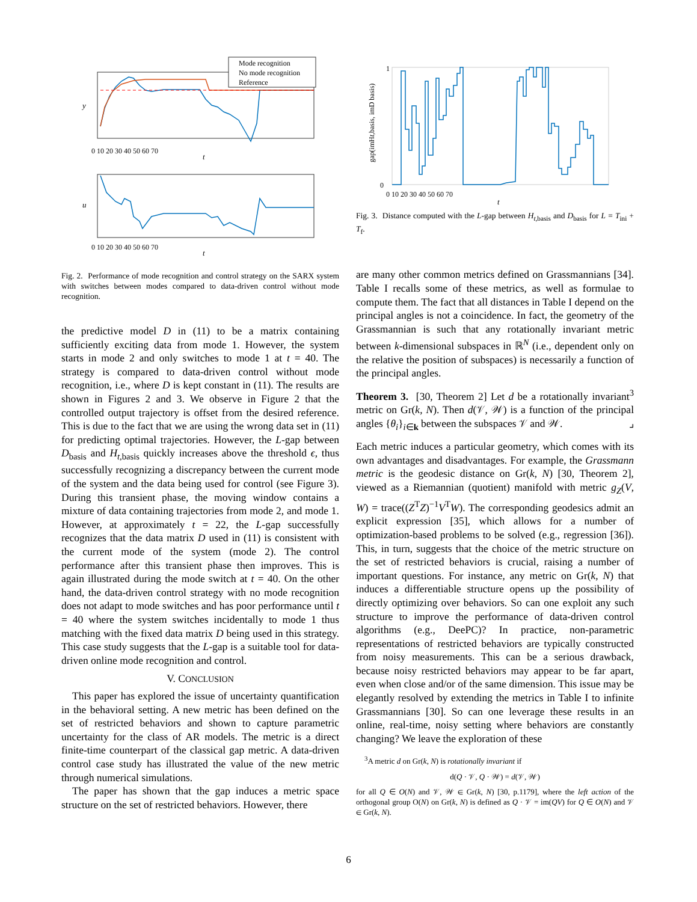Mode recognition
No mode recognition
Reference
0 10 20 30 40 50 60 70
t
y
0 10 20 30 40 50 60 70
t
u
Fig. 2. Performance of mode recognition and control strategy on the SARX system with switches between modes compared to data-driven control without mode recognition.
the predictive model D in (11) to be a matrix containing sufficiently exciting data from mode 1. However, the system starts in mode 2 and only switches to mode 1 at t = 40. The strategy is compared to data-driven control without mode recognition, i.e., where D is kept constant in (11). The results are shown in Figures 2 and 3. We observe in Figure 2 that the controlled output trajectory is offset from the desired reference. This is due to the fact that we are using the wrong data set in (11) for predicting optimal trajectories. However, the L-gap between D<sub>basis</sub> and H<sub>t,basis</sub> quickly increases above the threshold ϵ, thus successfully recognizing a discrepancy between the current mode of the system and the data being used for control (see Figure 3). During this transient phase, the moving window contains a mixture of data containing trajectories from mode 2, and mode 1. However, at approximately t = 22, the L-gap successfully recognizes that the data matrix D used in (11) is consistent with the current mode of the system (mode 2). The control performance after this transient phase then improves. This is again illustrated during the mode switch at t = 40. On the other hand, the data-driven control strategy with no mode recognition does not adapt to mode switches and has poor performance until t = 40 where the system switches incidentally to mode 1 thus matching with the fixed data matrix D being used in this strategy. This case study suggests that the L-gap is a suitable tool for data-driven online mode recognition and control.
V. CONCLUSION
This paper has explored the issue of uncertainty quantification in the behavioral setting. A new metric has been defined on the set of restricted behaviors and shown to capture parametric uncertainty for the class of AR models. The metric is a direct finite-time counterpart of the classical gap metric. A data-driven control case study has illustrated the value of the new metric through numerical simulations.
The paper has shown that the gap induces a metric space structure on the set of restricted behaviors. However, there
0 10 20 30 40 50 60 70
t
1
0
gap(imHt,basis, imD basis)
Fig. 3. Distance computed with the L-gap between H<sub>t,basis</sub> and D<sub>basis</sub> for L = T<sub>ini</sub> + T<sub>f</sub>.
are many other common metrics defined on Grassmannians [34]. Table I recalls some of these metrics, as well as formulae to compute them. The fact that all distances in Table I depend on the principal angles is not a coincidence. In fact, the geometry of the Grassmannian is such that any rotationally invariant metric between k-dimensional subspaces in ℝ<sup>N</sup> (i.e., dependent only on the relative the position of subspaces) is necessarily a function of the principal angles.
Theorem 3. [30, Theorem 2] Let d be a rotationally invariant<sup>3</sup> metric on Gr(k, N). Then d(𝒱, 𝒲) is a function of the principal angles {θ<sub>i</sub>}<sub>i∈k</sub> between the subspaces 𝒱 and 𝒲. ⌟
Each metric induces a particular geometry, which comes with its own advantages and disadvantages. For example, the Grassmann metric is the geodesic distance on Gr(k, N) [30, Theorem 2], viewed as a Riemannian (quotient) manifold with metric g<sub>Z</sub>(V, W) = trace((Z<sup>T</sup>Z)<sup>−1</sup>V<sup>T</sup>W). The corresponding geodesics admit an explicit expression [35], which allows for a number of optimization-based problems to be solved (e.g., regression [36]). This, in turn, suggests that the choice of the metric structure on the set of restricted behaviors is crucial, raising a number of important questions. For instance, any metric on Gr(k, N) that induces a differentiable structure opens up the possibility of directly optimizing over behaviors. So can one exploit any such structure to improve the performance of data-driven control algorithms (e.g., DeePC)? In practice, non-parametric representations of restricted behaviors are typically constructed from noisy measurements. This can be a serious drawback, because noisy restricted behaviors may appear to be far apart, even when close and/or of the same dimension. This issue may be elegantly resolved by extending the metrics in Table I to infinite Grassmannians [30]. So can one leverage these results in an online, real-time, noisy setting where behaviors are constantly changing? We leave the exploration of these
<sup>3</sup> A metric d on Gr(k, N) is rotationally invariant if
d(Q · 𝒱, Q · 𝒲) = d(𝒱, 𝒲)
for all Q ∈ O(N) and 𝒱, 𝒲 ∈ Gr(k, N) [30, p.1179], where the left action of the orthogonal group O(N) on Gr(k, N) is defined as Q · 𝒱 = im(QV) for Q ∈ O(N) and 𝒱 ∈ Gr(k, N).
6